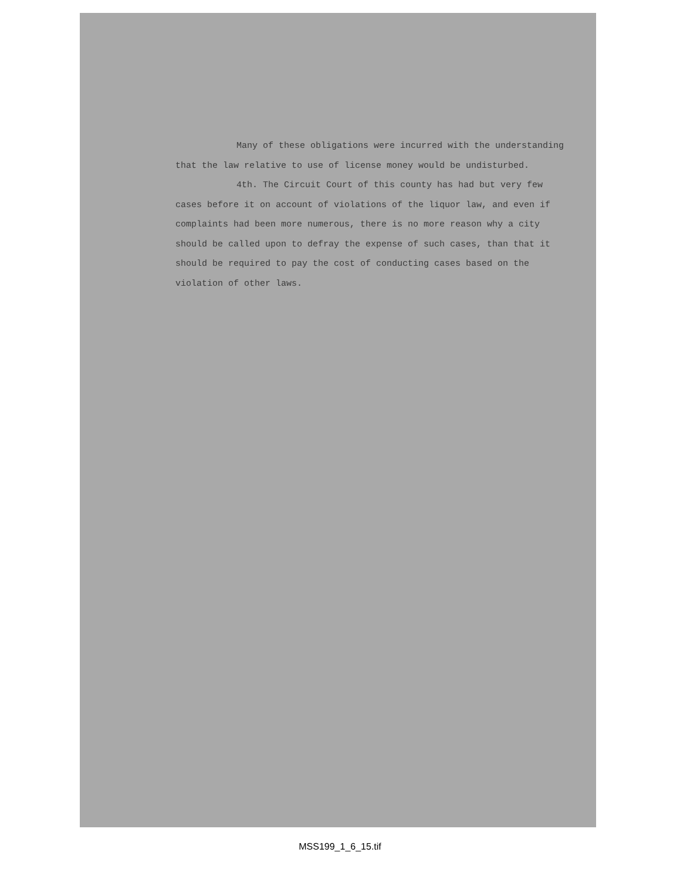Many of these obligations were incurred with the understanding that the law relative to use of license money would be undisturbed.
4th. The Circuit Court of this county has had but very few cases before it on account of violations of the liquor law, and even if complaints had been more numerous, there is no more reason why a city should be called upon to defray the expense of such cases, than that it should be required to pay the cost of conducting cases based on the violation of other laws.
MSS199_1_6_15.tif